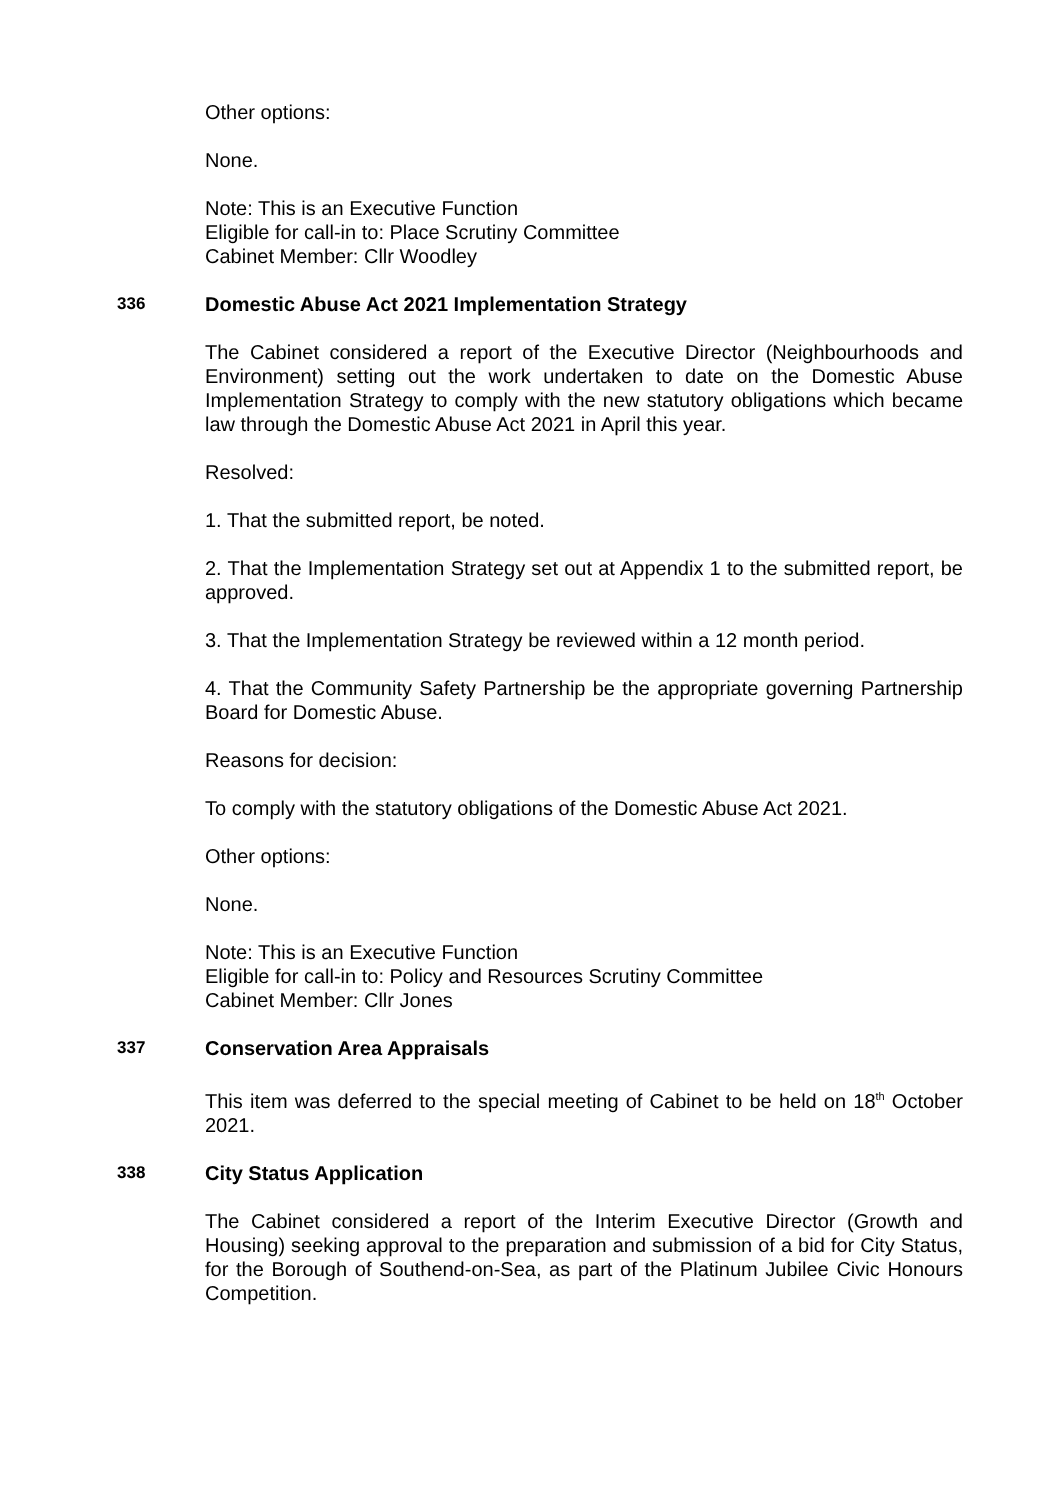Other options:
None.
Note: This is an Executive Function
Eligible for call-in to: Place Scrutiny Committee
Cabinet Member: Cllr Woodley
336 Domestic Abuse Act 2021 Implementation Strategy
The Cabinet considered a report of the Executive Director (Neighbourhoods and Environment) setting out the work undertaken to date on the Domestic Abuse Implementation Strategy to comply with the new statutory obligations which became law through the Domestic Abuse Act 2021 in April this year.
Resolved:
1. That the submitted report, be noted.
2. That the Implementation Strategy set out at Appendix 1 to the submitted report, be approved.
3. That the Implementation Strategy be reviewed within a 12 month period.
4. That the Community Safety Partnership be the appropriate governing Partnership Board for Domestic Abuse.
Reasons for decision:
To comply with the statutory obligations of the Domestic Abuse Act 2021.
Other options:
None.
Note: This is an Executive Function
Eligible for call-in to: Policy and Resources Scrutiny Committee
Cabinet Member: Cllr Jones
337 Conservation Area Appraisals
This item was deferred to the special meeting of Cabinet to be held on 18<sup>th</sup> October 2021.
338 City Status Application
The Cabinet considered a report of the Interim Executive Director (Growth and Housing) seeking approval to the preparation and submission of a bid for City Status, for the Borough of Southend-on-Sea, as part of the Platinum Jubilee Civic Honours Competition.